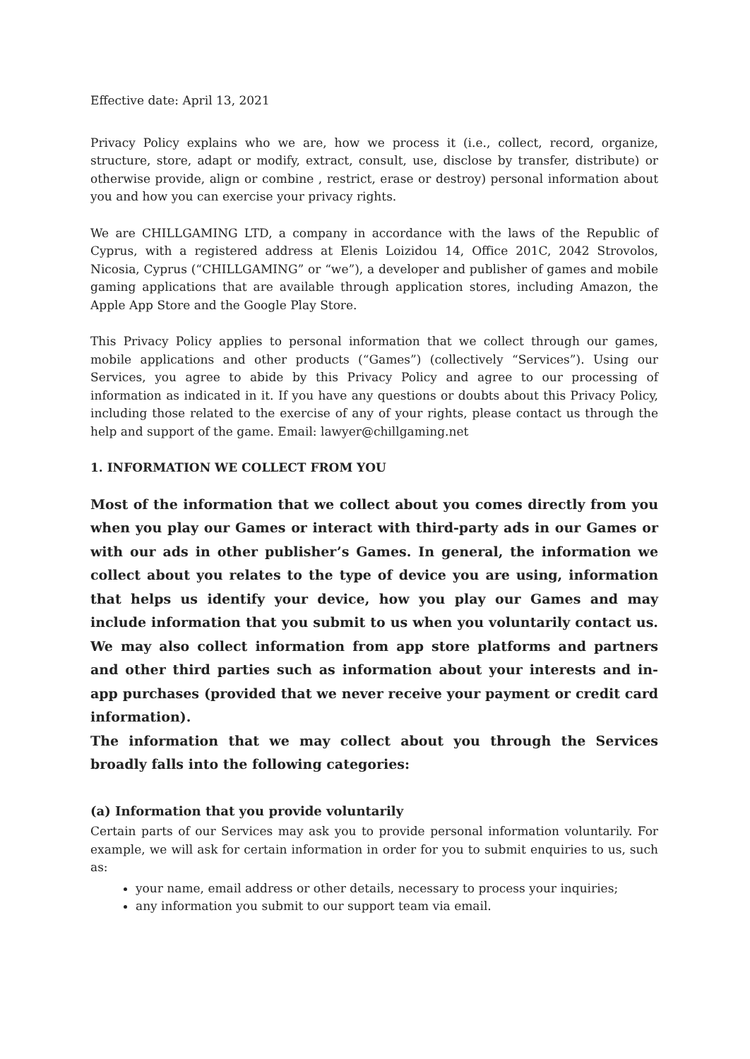Effective date: April 13, 2021
Privacy Policy explains who we are, how we process it (i.e., collect, record, organize, structure, store, adapt or modify, extract, consult, use, disclose by transfer, distribute) or otherwise provide, align or combine , restrict, erase or destroy) personal information about you and how you can exercise your privacy rights.
We are CHILLGAMING LTD, a company in accordance with the laws of the Republic of Cyprus, with a registered address at Elenis Loizidou 14, Office 201C, 2042 Strovolos, Nicosia, Cyprus (“CHILLGAMING” or “we”), a developer and publisher of games and mobile gaming applications that are available through application stores, including Amazon, the Apple App Store and the Google Play Store.
This Privacy Policy applies to personal information that we collect through our games, mobile applications and other products (“Games”) (collectively “Services”). Using our Services, you agree to abide by this Privacy Policy and agree to our processing of information as indicated in it. If you have any questions or doubts about this Privacy Policy, including those related to the exercise of any of your rights, please contact us through the help and support of the game. Email: lawyer@chillgaming.net
1. INFORMATION WE COLLECT FROM YOU
Most of the information that we collect about you comes directly from you when you play our Games or interact with third-party ads in our Games or with our ads in other publisher’s Games. In general, the information we collect about you relates to the type of device you are using, information that helps us identify your device, how you play our Games and may include information that you submit to us when you voluntarily contact us. We may also collect information from app store platforms and partners and other third parties such as information about your interests and in-app purchases (provided that we never receive your payment or credit card information).
The information that we may collect about you through the Services broadly falls into the following categories:
(a) Information that you provide voluntarily
Certain parts of our Services may ask you to provide personal information voluntarily. For example, we will ask for certain information in order for you to submit enquiries to us, such as:
your name, email address or other details, necessary to process your inquiries;
any information you submit to our support team via email.